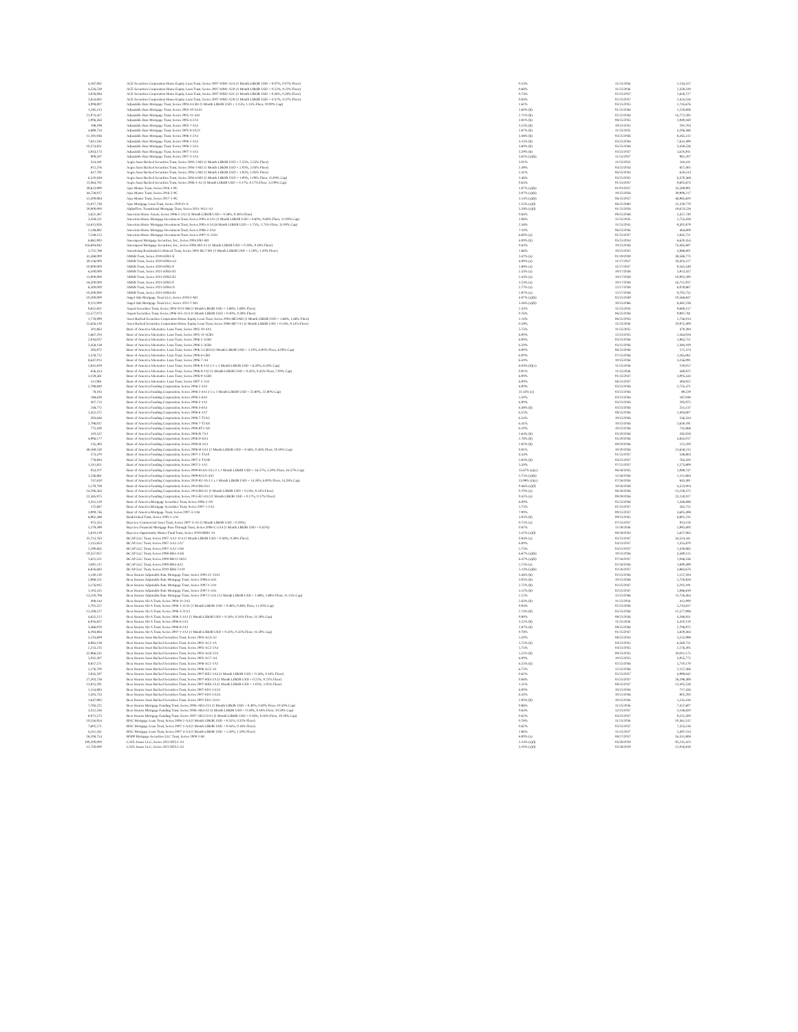| 4,187,062 | ACE Securities Corporation Home Equity Loan Trust, Series 2007-WM1-A2A (1 Month LIBOR USD + 0.07%, 0.07% Floor) | 0.53% | 11/25/2036 | 2,134,557 |
| 4,526,539 | ACE Securities Corporation Home Equity Loan Trust, Series 2007-WM1-A2D (1 Month LIBOR USD + 0.22%, 0.22% Floor) | 0.68% | 11/25/2036 | 2,359,319 |
| 3,028,084 | ACE Securities Corporation Home Equity Loan Trust, Series 2007-WM2-A2C (1 Month LIBOR USD + 0.28%, 0.28% Floor) | 0.74% | 02/25/2037 | 1,618,727 |
| 2,654,602 | ACE Securities Corporation Home Equity Loan Trust, Series 2007-WM2-A2D (1 Month LIBOR USD + 0.37%, 0.37% Floor) | 0.83% | 02/25/2037 | 1,424,526 |
| 3,008,807 | Adjustable Rate Mortgage Trust, Series 2004-4-CB1 (1 Month LIBOR USD + 1.15%, 1.15% Floor, 10.00% Cap) | 1.61% | 03/25/2035 | 2,745,676 |
| 1,285,113 | Adjustable Rate Mortgage Trust, Series 2005-10-3A31 | 2.60% (b) | 01/25/2036 | 1,220,606 |
| 21,073,427 | Adjustable Rate Mortgage Trust, Series 2005-11-4A1 | 2.71% (b) | 02/25/2036 | 14,772,595 |
| 2,006,363 | Adjustable Rate Mortgage Trust, Series 2005-4-2A1 | 2.81% (b) | 08/25/2035 | 1,940,160 |
| 198,198 | Adjustable Rate Mortgage Trust, Series 2005-7-3A1 | 3.25% (b) | 10/25/2035 | 191,704 |
| 4,889,734 | Adjustable Rate Mortgage Trust, Series 2005-8-3A21 | 2.67% (b) | 11/25/2035 | 4,206,586 |
| 12,181,046 | Adjustable Rate Mortgage Trust, Series 2006-1-2A1 | 3.48% (b) | 03/25/2036 | 8,265,512 |
| 7,811,185 | Adjustable Rate Mortgage Trust, Series 2006-2-3A1 | 3.15% (b) | 05/25/2036 | 7,631,499 |
| 10,574,851 | Adjustable Rate Mortgage Trust, Series 2006-2-5A1 | 3.60% (b) | 05/25/2036 | 3,439,536 |
| 5,933,173 | Adjustable Rate Mortgage Trust, Series 2007-1-3A1 | 3.29% (b) | 03/25/2037 | 5,676,911 |
| 909,507 | Adjustable Rate Mortgage Trust, Series 2007-3-1A1 | 3.61% (a)(b) | 11/25/2037 | 981,207 |
| 324,181 | Aegis Asset Backed Securities Trust, Series 2003-2-M2 (1 Month LIBOR USD + 2.55%, 2.55% Floor) | 3.01% | 11/25/2033 | 316,411 |
| 872,376 | Aegis Asset Backed Securities Trust, Series 2004-1-M2 (1 Month LIBOR USD + 2.03%, 2.03% Floor) | 2.49% | 04/25/2034 | 857,405 |
| 617,792 | Aegis Asset Backed Securities Trust, Series 2004-2-M2 (1 Month LIBOR USD + 1.95%, 1.95% Floor) | 2.41% | 06/25/2034 | 628,514 |
| 6,510,838 | Aegis Asset Backed Securities Trust, Series 2004-6-M2 (1 Month LIBOR USD + 1.00%, 1.00% Floor, 15.00% Cap) | 1.46% | 03/25/2035 | 6,370,368 |
| 11,064,702 | Aegis Asset Backed Securities Trust, Series 2006-1-A2 (1 Month LIBOR USD + 0.17%, 0.17% Floor, 12.00% Cap) | 0.63% | 01/25/2037 | 9,605,873 |
| 39,623,990 | Ajax Master Trust, Series 2016-1-PC | 1.07% (a)(b) | 01/01/2057 | 33,509,901 |
| 44,738,027 | Ajax Master Trust, Series 2016-2-PC | 3.07% (a)(b) | 10/25/2056 | 39,908,217 |
| 51,309,984 | Ajax Master Trust, Series 2017-1-PC | 3.14% (a)(b) | 06/25/2057 | 46,985,820 |
| 23,027,738 | Ajax Mortgage Loan Trust, Series 2020-D-A | 2.25% (a)(l) | 06/25/2060 | 22,329,770 |
| 20,000,000 | AlphaFlow Transitional Mortgage Trust, Series 2021-WL1-A1 | 3.28% (a)(l) | 01/25/2026 | 19,674,228 |
| 3,622,367 | American Home Assets, Series 2006-2-2A1 (1 Month LIBOR USD + 0.38%, 0.38% Floor) | 0.84% | 09/25/2046 | 3,457,740 |
| 3,459,521 | American Home Mortgage Investment Trust, Series 2005-4-5A1 (1 Month LIBOR USD + 0.60%, 0.60% Floor, 11.00% Cap) | 1.06% | 11/25/2045 | 2,753,438 |
| 14,615,926 | American Home Mortgage Investment Trust, Series 2005-4-5A (6 Month LIBOR USD + 1.75%, 1.75% Floor, 11.00% Cap) | 2.58% | 11/25/2045 | 8,302,879 |
| 2,148,882 | American Home Mortgage Investment Trust, Series 2006-2-3A4 | 7.10% | 06/25/2036 | 464,609 |
| 7,248,125 | American Home Mortgage Investment Trust, Series 2007-A-13A1 | 6.60% (a) | 01/25/2037 | 1,842,721 |
| 6,862,903 | Ameriquest Mortgage Securities, Inc., Series 2004-FR1-M1 | 4.00% (k) | 05/25/2034 | 6,620,454 |
| 116,694,942 | Ameriquest Mortgage Securities, Inc., Series 2006-M3-A1 (1 Month LIBOR USD + 0.18%, 0.18% Floor) | 0.63% | 10/25/2036 | 74,385,697 |
| 5,722,788 | Amortizing Residential Collateral Trust, Series 2002-BC7-M1 (1 Month LIBOR USD + 1.20%, 1.20% Floor) | 1.66% | 10/25/2032 | 4,888,601 |
| 41,588,000 | AMSR Trust, Series 2019-SFR1-E | 3.47% (a) | 01/19/2039 | 38,588,773 |
| 30,156,000 | AMSR Trust, Series 2020-SFR4-G1 | 4.00% (a) | 11/17/2037 | 28,303,227 |
| 10,000,000 | AMSR Trust, Series 2020-SFR5-F | 2.69% (a) | 11/17/2037 | 9,161,549 |
| 6,500,000 | AMSR Trust, Series 2021-SFR3-E1 | 2.33% (a) | 10/17/2038 | 5,913,437 |
| 11,000,000 | AMSR Trust, Series 2021-SFR3-E2 | 2.43% (a) | 10/17/2038 | 10,002,590 |
| 18,500,000 | AMSR Trust, Series 2021-SFR3-F | 3.23% (a) | 10/17/2038 | 16,712,917 |
| 6,500,000 | AMSR Trust, Series 2021-SFR4-D | 2.77% (a) | 12/17/2038 | 6,029,867 |
| 10,500,000 | AMSR Trust, Series 2021-SFR4-E1 | 2.97% (a) | 12/17/2038 | 9,705,752 |
| 10,500,000 | Angel Oak Mortgage Trust LLC, Series 2019-2-M1 | 4.07% (a)(b) | 03/25/2049 | 10,568,847 |
| 9,121,000 | Angel Oak Mortgage Trust LLC, Series 2021-7-M1 | 3.26% (a)(b) | 10/25/2066 | 8,482,238 |
| 9,652,851 | Argent Securities Trust, Series 2004-W11-M6 (1 Month LIBOR USD + 1.88%, 1.88% Floor) | 2.33% | 11/25/2034 | 9,669,157 |
| 13,577,073 | Argent Securities Trust, Series 2006-W5-A1A (1 Month LIBOR USD + 0.30%, 0.30% Floor) | 0.76% | 06/25/2036 | 9,987,781 |
| 1,778,990 | Asset Backed Securities Corporation Home Equity Loan Trust, Series 2004-HE3-M2 (1 Month LIBOR USD + 1.68%, 1.68% Floor) | 2.14% | 06/25/2034 | 1,756,014 |
| 22,626,130 | Asset Backed Securities Corporation Home Equity Loan Trust, Series 2006-HE7-A1 (1 Month LIBOR USD + 0.14%, 0.14% Floor) | 0.59% | 11/25/2036 | 20,975,409 |
| 501,863 | Banc of America Alternative Loan Trust, Series 2005-10-4A1 | 5.75% | 11/25/2035 | 470,394 |
| 2,667,103 | Banc of America Alternative Loan Trust, Series 2005-11-2CB1 | 6.00% | 12/25/2035 | 2,564,028 |
| 2,016,037 | Banc of America Alternative Loan Trust, Series 2006-2-1CB1 | 6.00% | 03/25/2036 | 1,963,721 |
| 2,458,138 | Banc of America Alternative Loan Trust, Series 2006-2-3CB1 | 6.50% | 03/25/2036 | 2,384,100 |
| 593,972 | Banc of America Alternative Loan Trust, Series 2006-5-CB14 (1 Month LIBOR USD + 1.10%, 6.00% Floor, 6.00% Cap) | 6.00% | 06/25/2046 | 571,374 |
| 1,378,712 | Banc of America Alternative Loan Trust, Series 2006-6-CB3 | 6.00% | 07/25/2046 | 1,265,062 |
| 8,647,013 | Banc of America Alternative Loan Trust, Series 2006-7-A4 | 6.50% | 10/25/2036 | 3,256,091 |
| 1,841,819 | Banc of America Alternative Loan Trust, Series 2006-8-1A1 (-1 x 1 Month LIBOR USD + 6.50%, 6.50% Cap) | 6.04% (d)(e) | 11/25/2036 | 250,057 |
| 656,414 | Banc of America Alternative Loan Trust, Series 2006-8-1A2 (1 Month LIBOR USD + 0.45%, 0.45% Floor, 7.00% Cap) | 0.91% | 11/25/2036 | 569,872 |
| 3,159,561 | Banc of America Alternative Loan Trust, Series 2006-9-1CB1 | 6.00% | 01/25/2037 | 3,005,544 |
| 521,961 | Banc of America Alternative Loan Trust, Series 2007-2-2A1 | 6.00% | 06/25/2037 | 494,922 |
| 2,798,840 | Banc of America Funding Corporation, Series 2006-2-3A1 | 6.00% | 03/25/2036 | 2,735,471 |
| 78,183 | Banc of America Funding Corporation, Series 2006-2-4A1 (-5 x 1 Month LIBOR USD + 22.80%, 22.80% Cap) | 21.43% (e) | 03/25/2036 | 89,229 |
| 188,639 | Banc of America Funding Corporation, Series 2006-2-6A2 | 5.50% | 03/25/2036 | 187,049 |
| 307,713 | Banc of America Funding Corporation, Series 2006-3-1A1 | 6.00% | 03/25/2036 | 295,975 |
| 248,772 | Banc of America Funding Corporation, Series 2006-3-6A1 | 6.38% (b) | 03/25/2036 | 251,137 |
| 1,452,572 | Banc of America Funding Corporation, Series 2006-6-1A7 | 6.25% | 08/25/2036 | 1,404,607 |
| 593,646 | Banc of America Funding Corporation, Series 2006-7-T2A5 | 6.54% | 10/25/2036 | 556,334 |
| 2,798,037 | Banc of America Funding Corporation, Series 2006-7-T2A8 | 6.41% | 10/25/2036 | 2,630,191 |
| 775,430 | Banc of America Funding Corporation, Series 2006-8T2-A8 | 6.10% | 10/25/2036 | 735,968 |
| 310,537 | Banc of America Funding Corporation, Series 2006-B-7A1 | 2.64% (b) | 03/20/2036 | 282,028 |
| 4,906,177 | Banc of America Funding Corporation, Series 2006-D-6A1 | 2.78% (b) | 05/20/2036 | 4,845,017 |
| 135,493 | Banc of America Funding Corporation, Series 2006-H-3A1 | 2.92% (b) | 09/20/2046 | 125,200 |
| 48,169,530 | Banc of America Funding Corporation, Series 2006-H-5A1 (1 Month LIBOR USD + 0.36%, 0.36% Floor, 10.50% Cap) | 0.81% | 10/20/2036 | 21,658,215 |
| 573,470 | Banc of America Funding Corporation, Series 2007-1-TA10 | 6.34% | 01/25/2037 | 548,804 |
| 778,694 | Banc of America Funding Corporation, Series 2007-3-TA1B | 5.83% (b) | 04/25/2037 | 763,450 |
| 1,311,821 | Banc of America Funding Corporation, Series 2007-5-1A1 | 5.50% | 07/25/2037 | 1,273,809 |
| 953,107 | Banc of America Funding Corporation, Series 2009-R14A-3A (-2 x 1 Month LIBOR USD + 16.57%, 5.50% Floor, 16.57% Cap) | 15.67% (a)(e) | 06/26/2035 | 1,089,747 |
| 1,236,861 | Banc of America Funding Corporation, Series 2009-R15A-4A2 | 5.75% (a)(b) | 12/26/2036 | 1,111,884 |
| 747,650 | Banc of America Funding Corporation, Series 2010-R1-3A (-2 x 1 Month LIBOR USD + 14.28%, 6.00% Floor, 14.28% Cap) | 13.99% (a)(e) | 07/26/2036 | 843,491 |
| 5,179,708 | Banc of America Funding Corporation, Series 2014-R6-3A2 | 0.46% (a)(f) | 10/26/2036 | 4,523,004 |
| 14,206,363 | Banc of America Funding Corporation, Series 2014-R8-A2 (1 Month LIBOR USD + 0.24%, 0.24% Floor) | 0.70% (a) | 06/26/2036 | 13,258,375 |
| 22,585,975 | Banc of America Funding Corporation, Series 2015-R2-4A2 (1 Month LIBOR USD + 0.17%, 0.17% Floor) | 0.42% (a) | 09/29/2036 | 22,150,027 |
| 1,351,519 | Banc of America Mortgage Securities Trust, Series 2006-1-A9 | 6.00% | 05/25/2036 | 1,268,698 |
| 172,687 | Banc of America Mortgage Securities Trust, Series 2007-1-2A5 | 5.75% | 01/25/2037 | 165,752 |
| 3,909,746 | Banc of America Mortgage Trust, Series 2007-3-2A8 | 7.00% | 09/25/2037 | 3,605,498 |
| 6,962,388 | BankUnited Trust, Series 2005-1-2A1 | 3.05% (b) | 09/25/2045 | 6,801,235 |
| 975,355 | Bayview Commercial Asset Trust, Series 2007-3-A2 (1 Month LIBOR USD + 0.29%) | 0.75% (a) | 07/25/2037 | 913,150 |
| 3,179,399 | Bayview Financial Mortgage Pass-Through Trust, Series 2006-C-2A4 (1 Month LIBOR USD + 0.42%) | 0.87% | 11/28/2036 | 2,992,600 |
| 5,610,159 | Bayview Opportunity Master Fund Trust, Series 2019-SBR1-A1 | 3.47% (a)(l) | 06/28/2034 | 5,627,063 |
| 32,713,763 | BCAP LLC Trust, Series 2007-AA2-11A (1 Month LIBOR USD + 0.38%, 0.38% Floor) | 0.84% (a) | 05/25/2047 | 34,514,341 |
| 2,115,853 | BCAP LLC Trust, Series 2007-AA2-2A7 | 6.00% | 04/25/2037 | 1,355,870 |
| 2,290,665 | BCAP LLC Trust, Series 2007-AA2-2A8 | 5.75% | 04/25/2037 | 1,428,885 |
| 10,357,957 | BCAP LLC Trust, Series 2008-RR3-A1B | 6.67% (a)(b) | 10/25/2036 | 4,580,125 |
| 1,621,521 | BCAP LLC Trust, Series 2009-RR13-18A2 | 6.47% (a)(b) | 07/26/2037 | 1,046,536 |
| 2,802,112 | BCAP LLC Trust, Series 2009-RR4-4A2 | 5.75% (a) | 02/26/2036 | 1,690,499 |
| 6,826,683 | BCAP LLC Trust, Series 2010-RR6-7A10 | 5.13% (a)(b) | 02/26/2037 | 3,883,676 |
| 1,240,130 | Bear Stearns Adjustable Rate Mortgage Trust, Series 2005-12-13A1 | 3.36% (b) | 02/25/2036 | 1,157,594 |
| 2,988,251 | Bear Stearns Adjustable Rate Mortgage Trust, Series 2006-4-4A1 | 3.05% (b) | 10/25/2046 | 2,750,828 |
| 3,276,915 | Bear Stearns Adjustable Rate Mortgage Trust, Series 2007-1-2A1 | 2.72% (b) | 02/25/2047 | 3,202,191 |
| 1,103,415 | Bear Stearns Adjustable Rate Mortgage Trust, Series 2007-1-3A1 | 3.12% (b) | 02/25/2047 | 1,086,819 |
| 13,220,708 | Bear Stearns Adjustable Rate Mortgage Trust, Series 2007-2-2A1 (12 Month LIBOR USD + 1.88%, 1.88% Floor, 11.15% Cap) | 2.12% | 12/25/2046 | 11,726,464 |
| 408,144 | Bear Stearns Alt-A Trust, Series 2004-11-2A3 | 2.63% (b) | 11/25/2034 | 412,090 |
| 5,701,527 | Bear Stearns Alt-A Trust, Series 2006-1-11A1 (1 Month LIBOR USD + 0.48%, 0.48% Floor, 11.50% Cap) | 0.94% | 02/25/2036 | 5,743,817 |
| 15,108,127 | Bear Stearns Alt-A Trust, Series 2006-3-21A1 | 2.74% (b) | 05/25/2036 | 12,577,998 |
| 4,652,122 | Bear Stearns Alt-A Trust, Series 2006-5-1A1 (1 Month LIBOR USD + 0.34%, 0.34% Floor, 11.50% Cap) | 0.80% | 08/25/2036 | 4,286,951 |
| 6,916,857 | Bear Stearns Alt-A Trust, Series 2006-6-2A1 | 3.22% (b) | 11/25/2036 | 4,410,150 |
| 3,486,976 | Bear Stearns Alt-A Trust, Series 2006-8-2A1 | 2.87% (b) | 08/25/2046 | 2,706,975 |
| 6,194,884 | Bear Stearns Alt-A Trust, Series 2007-1-1A1 (1 Month LIBOR USD + 0.32%, 0.32% Floor, 11.50% Cap) | 0.78% | 01/25/2047 | 5,829,384 |
| 3,233,609 | Bear Stearns Asset Backed Securities Trust, Series 2004-AC4-A2 | 5.50% | 08/25/2034 | 3,252,998 |
| 6,965,138 | Bear Stearns Asset Backed Securities Trust, Series 2005-AC2-1A | 5.75% (k) | 04/25/2035 | 6,560,751 |
| 2,213,215 | Bear Stearns Asset Backed Securities Trust, Series 2005-AC2-2A1 | 5.75% | 04/25/2035 | 2,176,305 |
| 32,966,532 | Bear Stearns Asset Backed Securities Trust, Series 2005-AC6-22A | 5.22% (b) | 09/25/2035 | 30,011,175 |
| 5,032,307 | Bear Stearns Asset Backed Securities Trust, Series 2005-AC7-A4 | 6.00% | 10/25/2035 | 3,955,772 |
| 8,857,571 | Bear Stearns Asset Backed Securities Trust, Series 2006-AC1-1A1 | 6.25% (k) | 02/25/2036 | 5,710,170 |
| 2,176,700 | Bear Stearns Asset Backed Securities Trust, Series 2006-AC5-A1 | 6.75% | 12/25/2036 | 2,157,366 |
| 5,045,297 | Bear Stearns Asset Backed Securities Trust, Series 2007-HE2-2A3 (1 Month LIBOR USD + 0.16%, 0.16% Floor) | 0.62% | 02/25/2037 | 4,999,642 |
| 27,503,758 | Bear Stearns Asset Backed Securities Trust, Series 2007-HE4-2A (1 Month LIBOR USD + 0.22%, 0.22% Floor) | 0.68% | 05/25/2037 | 26,198,408 |
| 13,925,291 | Bear Stearns Asset Backed Securities Trust, Series 2007-HE6-2A (1 Month LIBOR USD + 1.05%, 1.05% Floor) | 1.51% | 08/25/2037 | 13,305,538 |
| 1,154,893 | Bear Stearns Asset Backed Securities Trust, Series 2007-SD1-1A2A | 6.00% | 10/25/2036 | 717,436 |
| 1,305,733 | Bear Stearns Asset Backed Securities Trust, Series 2007-SD1-1A3A | 6.50% | 10/25/2036 | 802,293 |
| 1,647,985 | Bear Stearns Asset Backed Securities Trust, Series 2007-SD1-23A1 | 2.93% (b) | 10/25/2036 | 1,245,416 |
| 7,783,222 | Bear Stearns Mortgage Funding Trust, Series 2006-AR3-2A1 (1 Month LIBOR USD + 0.40%, 0.40% Floor, 10.50% Cap) | 0.86% | 11/25/2036 | 7,357,607 |
| 3,312,356 | Bear Stearns Mortgage Funding Trust, Series 2006-AR4-A2 (1 Month LIBOR USD + 0.18%, 0.18% Floor, 10.50% Cap) | 0.64% | 12/25/2037 | 3,148,820 |
| 8,071,573 | Bear Stearns Mortgage Funding Trust, Series 2007-AR3-22A1 (1 Month LIBOR USD + 0.16%, 0.16% Floor, 10.50% Cap) | 0.62% | 04/25/2037 | 9,251,300 |
| 10,556,954 | BNC Mortgage Loan Trust, Series 2006-2-A4 (1 Month LIBOR USD + 0.32%, 0.32% Floor) | 0.78% | 11/25/2036 | 10,361,512 |
| 7,602,571 | BNC Mortgage Loan Trust, Series 2007-1-A4 (1 Month LIBOR USD + 0.16%, 0.16% Floor) | 0.62% | 03/25/2037 | 7,353,516 |
| 6,311,441 | BNC Mortgage Loan Trust, Series 2007-4-A4 (1 Month LIBOR USD + 1.50%, 1.50% Floor) | 1.96% | 11/25/2037 | 5,497,234 |
| 26,108,754 | BNPP Mortgage Securities LLC Trust, Series 2009-1-B1 | 6.00% (a) | 08/27/2037 | 16,351,808 |
| 100,200,000 | CAFL Issuer LLC, Series 2021-RTL1-A1 | 2.24% (a)(l) | 03/28/2029 | 95,231,423 |
| 12,750,000 | CAFL Issuer LLC, Series 2021-RTL1-A2 | 3.10% (a)(l) | 03/28/2029 | 12,016,818 |